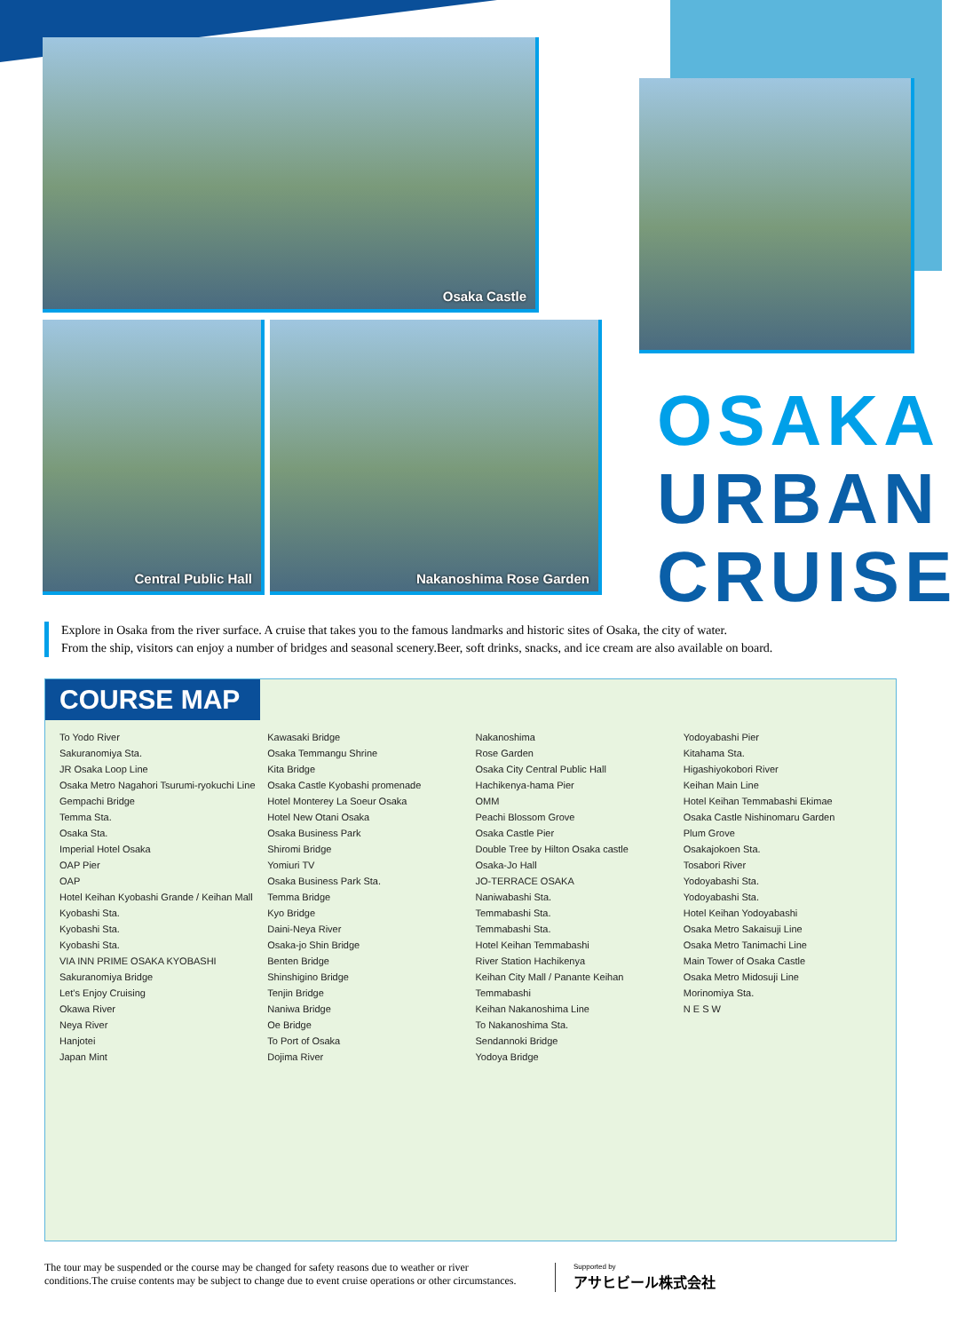Osaka Castle
Central Public Hall Nakanoshima Rose Garden
OSAKA
URBAN
CRUISE
Explore in Osaka from the river surface. A cruise that takes you to the famous landmarks and historic sites of Osaka, the city of water.
From the ship, visitors can enjoy a number of bridges and seasonal scenery.Beer, soft drinks, snacks, and ice cream are also available on board.
COURSE MAP
To Yodo River
Sakuranomiya Sta.
JR Osaka Loop Line
Osaka Metro Nagahori Tsurumi-ryokuchi Line
Gempachi Bridge
Temma Sta.
Osaka Sta.
Imperial Hotel Osaka
OAP Pier
OAP
Hotel Keihan Kyobashi Grande / Keihan Mall
Kyobashi Sta.
Kyobashi Sta.
Kyobashi Sta.
VIA INN PRIME OSAKA KYOBASHI
Sakuranomiya Bridge
Let's Enjoy Cruising
Okawa River
Neya River
Hanjotei
Japan Mint
Kawasaki Bridge
Osaka Temmangu Shrine
Kita Bridge
Osaka Castle Kyobashi promenade
Hotel Monterey La Soeur Osaka
Hotel New Otani Osaka
Osaka Business Park
Shiromi Bridge
Yomiuri TV
Osaka Business Park Sta.
Temma Bridge
Kyo Bridge
Daini-Neya River
Osaka-jo Shin Bridge
Benten Bridge
Shinshigino Bridge
Tenjin Bridge
Naniwa Bridge
Oe Bridge
To Port of Osaka
Dojima River
Nakanoshima
Rose Garden
Osaka City Central Public Hall
Hachikenya-hama Pier
OMM
Peachi Blossom Grove
Osaka Castle Pier
Double Tree by Hilton Osaka castle
Osaka-Jo Hall
JO-TERRACE OSAKA
Naniwabashi Sta.
Temmabashi Sta.
Temmabashi Sta.
Hotel Keihan Temmabashi
River Station Hachikenya
Keihan City Mall / Panante Keihan Temmabashi
Keihan Nakanoshima Line
To Nakanoshima Sta.
Sendannoki Bridge
Yodoya Bridge
Yodoyabashi Pier
Kitahama Sta.
Higashiyokobori River
Keihan Main Line
Hotel Keihan Temmabashi Ekimae
Osaka Castle Nishinomaru Garden
Plum Grove
Osakajokoen Sta.
Tosabori River
Yodoyabashi Sta.
Yodoyabashi Sta.
Hotel Keihan Yodoyabashi
Osaka Metro Sakaisuji Line
Osaka Metro Tanimachi Line
Main Tower of Osaka Castle
Osaka Metro Midosuji Line
Morinomiya Sta.
N E S W
The tour may be suspended or the course may be changed for safety reasons due to weather or river conditions.The cruise contents may be subject to change due to event cruise operations or other circumstances.
Supported by
アサヒビール株式会社